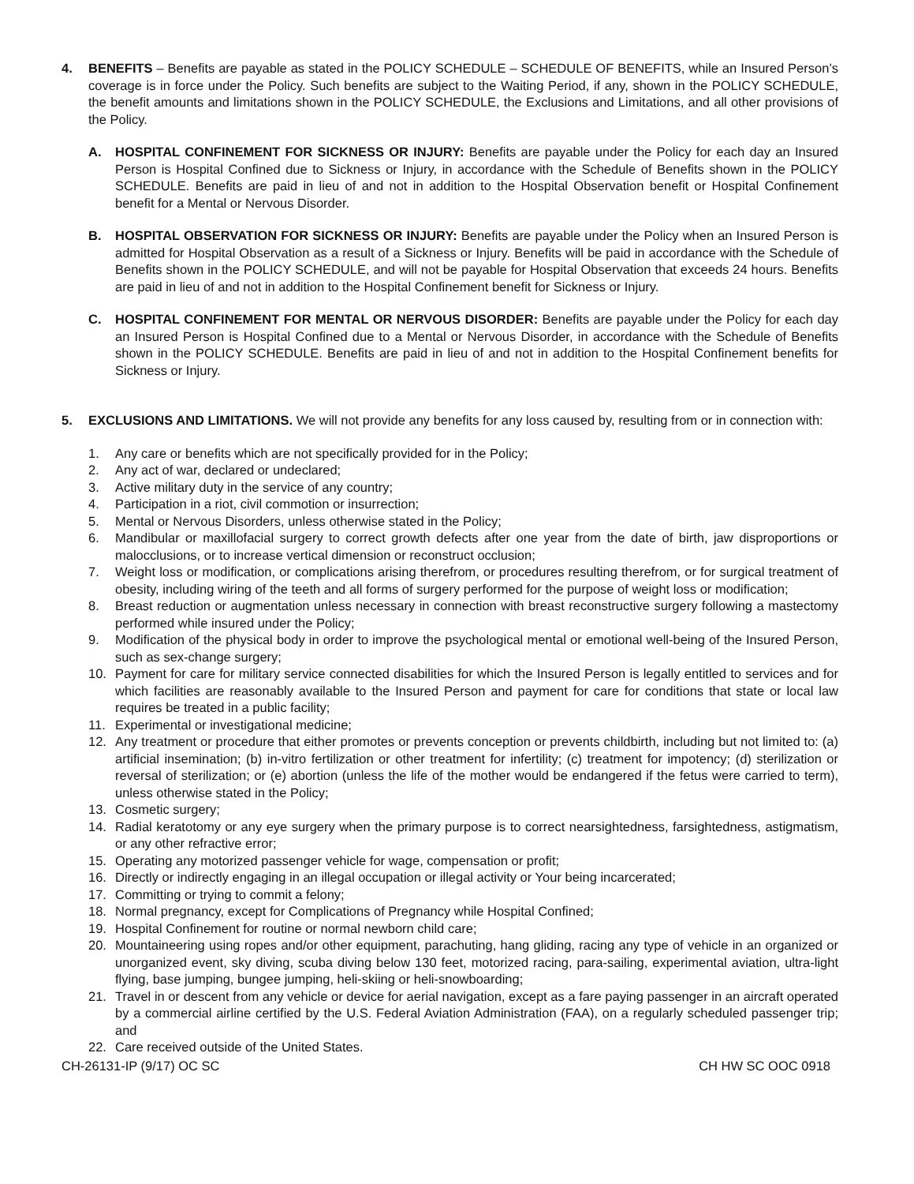4. BENEFITS – Benefits are payable as stated in the POLICY SCHEDULE – SCHEDULE OF BENEFITS, while an Insured Person’s coverage is in force under the Policy. Such benefits are subject to the Waiting Period, if any, shown in the POLICY SCHEDULE, the benefit amounts and limitations shown in the POLICY SCHEDULE, the Exclusions and Limitations, and all other provisions of the Policy.
A. HOSPITAL CONFINEMENT FOR SICKNESS OR INJURY: Benefits are payable under the Policy for each day an Insured Person is Hospital Confined due to Sickness or Injury, in accordance with the Schedule of Benefits shown in the POLICY SCHEDULE. Benefits are paid in lieu of and not in addition to the Hospital Observation benefit or Hospital Confinement benefit for a Mental or Nervous Disorder.
B. HOSPITAL OBSERVATION FOR SICKNESS OR INJURY: Benefits are payable under the Policy when an Insured Person is admitted for Hospital Observation as a result of a Sickness or Injury. Benefits will be paid in accordance with the Schedule of Benefits shown in the POLICY SCHEDULE, and will not be payable for Hospital Observation that exceeds 24 hours. Benefits are paid in lieu of and not in addition to the Hospital Confinement benefit for Sickness or Injury.
C. HOSPITAL CONFINEMENT FOR MENTAL OR NERVOUS DISORDER: Benefits are payable under the Policy for each day an Insured Person is Hospital Confined due to a Mental or Nervous Disorder, in accordance with the Schedule of Benefits shown in the POLICY SCHEDULE. Benefits are paid in lieu of and not in addition to the Hospital Confinement benefits for Sickness or Injury.
5. EXCLUSIONS AND LIMITATIONS. We will not provide any benefits for any loss caused by, resulting from or in connection with:
1. Any care or benefits which are not specifically provided for in the Policy;
2. Any act of war, declared or undeclared;
3. Active military duty in the service of any country;
4. Participation in a riot, civil commotion or insurrection;
5. Mental or Nervous Disorders, unless otherwise stated in the Policy;
6. Mandibular or maxillofacial surgery to correct growth defects after one year from the date of birth, jaw disproportions or malocclusions, or to increase vertical dimension or reconstruct occlusion;
7. Weight loss or modification, or complications arising therefrom, or procedures resulting therefrom, or for surgical treatment of obesity, including wiring of the teeth and all forms of surgery performed for the purpose of weight loss or modification;
8. Breast reduction or augmentation unless necessary in connection with breast reconstructive surgery following a mastectomy performed while insured under the Policy;
9. Modification of the physical body in order to improve the psychological mental or emotional well-being of the Insured Person, such as sex-change surgery;
10. Payment for care for military service connected disabilities for which the Insured Person is legally entitled to services and for which facilities are reasonably available to the Insured Person and payment for care for conditions that state or local law requires be treated in a public facility;
11. Experimental or investigational medicine;
12. Any treatment or procedure that either promotes or prevents conception or prevents childbirth, including but not limited to: (a) artificial insemination; (b) in-vitro fertilization or other treatment for infertility; (c) treatment for impotency; (d) sterilization or reversal of sterilization; or (e) abortion (unless the life of the mother would be endangered if the fetus were carried to term), unless otherwise stated in the Policy;
13. Cosmetic surgery;
14. Radial keratotomy or any eye surgery when the primary purpose is to correct nearsightedness, farsightedness, astigmatism, or any other refractive error;
15. Operating any motorized passenger vehicle for wage, compensation or profit;
16. Directly or indirectly engaging in an illegal occupation or illegal activity or Your being incarcerated;
17. Committing or trying to commit a felony;
18. Normal pregnancy, except for Complications of Pregnancy while Hospital Confined;
19. Hospital Confinement for routine or normal newborn child care;
20. Mountaineering using ropes and/or other equipment, parachuting, hang gliding, racing any type of vehicle in an organized or unorganized event, sky diving, scuba diving below 130 feet, motorized racing, para-sailing, experimental aviation, ultra-light flying, base jumping, bungee jumping, heli-skiing or heli-snowboarding;
21. Travel in or descent from any vehicle or device for aerial navigation, except as a fare paying passenger in an aircraft operated by a commercial airline certified by the U.S. Federal Aviation Administration (FAA), on a regularly scheduled passenger trip; and
22. Care received outside of the United States.
CH-26131-IP (9/17) OC SC CH HW SC OOC 0918